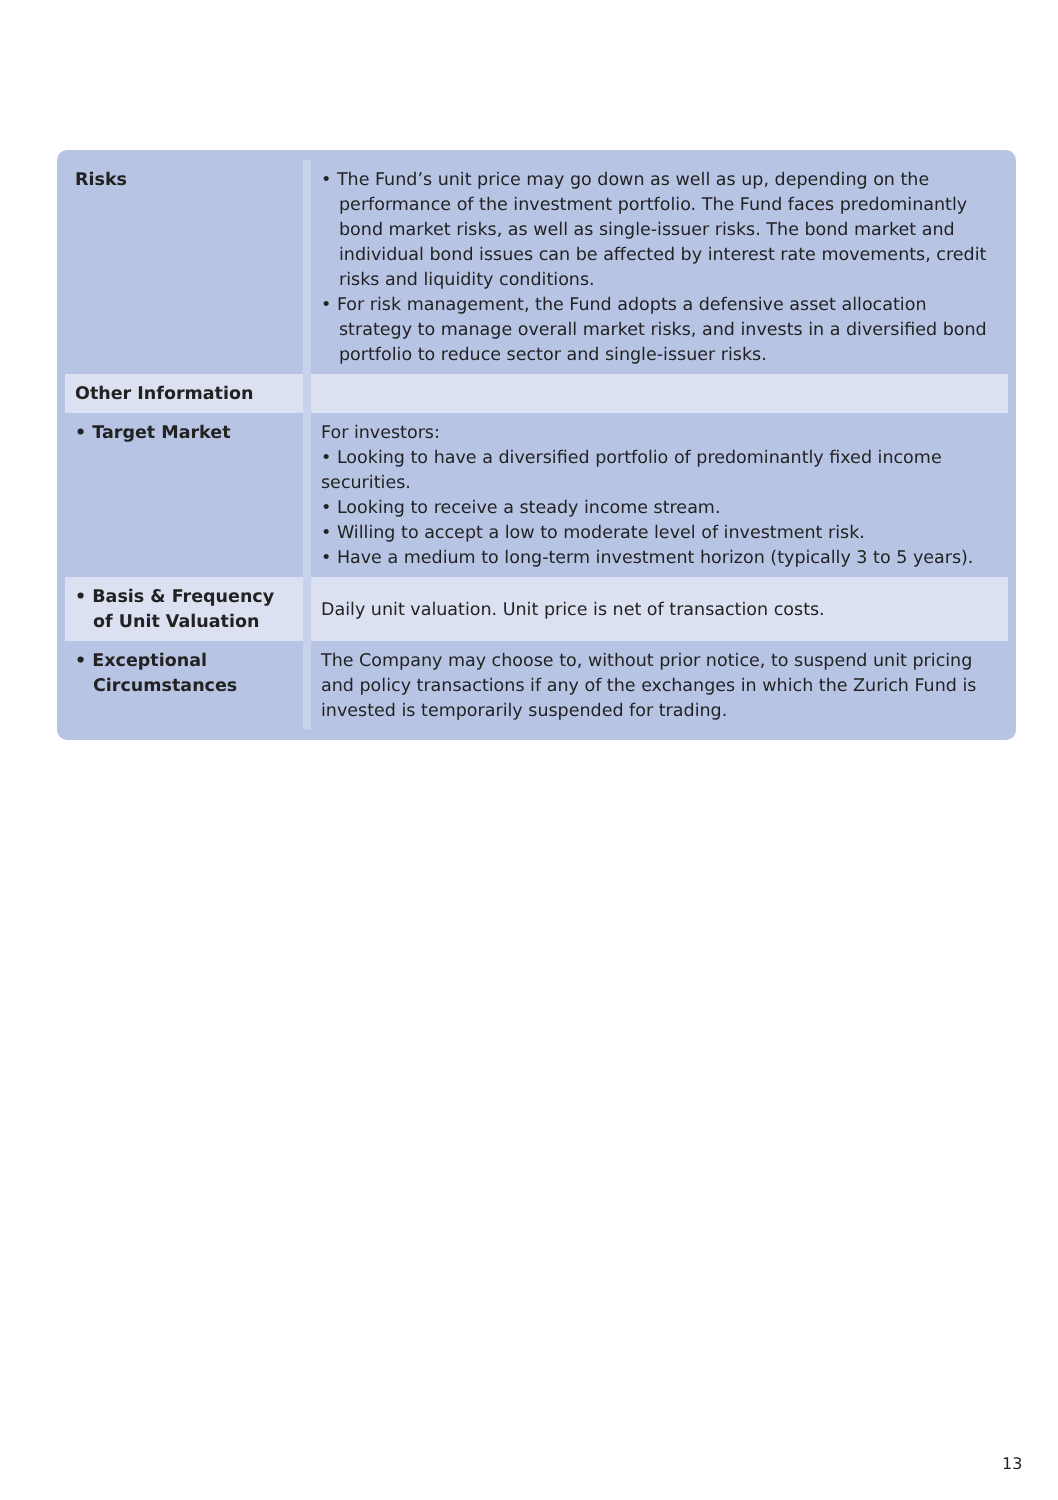| Risks | • The Fund’s unit price may go down as well as up, depending on the performance of the investment portfolio. The Fund faces predominantly bond market risks, as well as single-issuer risks. The bond market and individual bond issues can be affected by interest rate movements, credit risks and liquidity conditions. • For risk management, the Fund adopts a defensive asset allocation strategy to manage overall market risks, and invests in a diversified bond portfolio to reduce sector and single-issuer risks. |
| Other Information | |
| • Target Market | For investors: • Looking to have a diversified portfolio of predominantly fixed income securities. • Looking to receive a steady income stream. • Willing to accept a low to moderate level of investment risk. • Have a medium to long-term investment horizon (typically 3 to 5 years). |
| • Basis & Frequency of Unit Valuation | Daily unit valuation. Unit price is net of transaction costs. |
| • Exceptional Circumstances | The Company may choose to, without prior notice, to suspend unit pricing and policy transactions if any of the exchanges in which the Zurich Fund is invested is temporarily suspended for trading. |
13